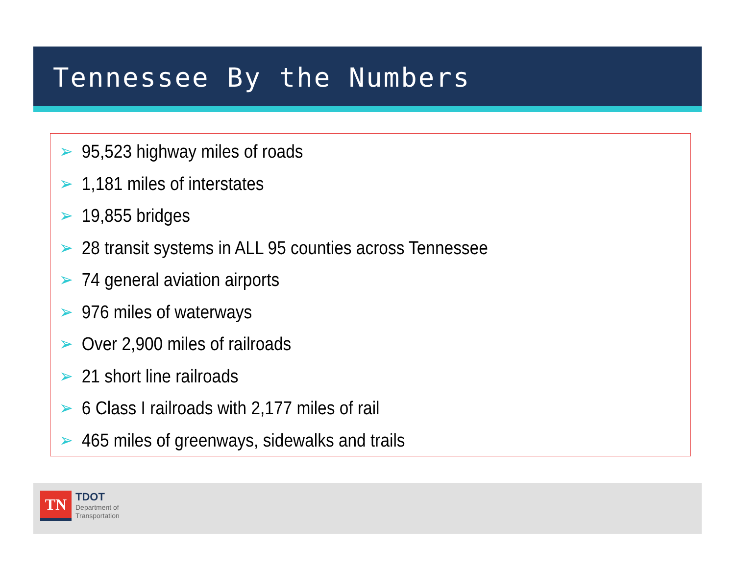Tennessee By the Numbers
➢ 95,523 highway miles of roads
➢ 1,181 miles of interstates
➢ 19,855 bridges
➢ 28 transit systems in ALL 95 counties across Tennessee
➢ 74 general aviation airports
➢ 976 miles of waterways
➢ Over 2,900 miles of railroads
➢ 21 short line railroads
➢ 6 Class I railroads with 2,177 miles of rail
➢ 465 miles of greenways, sidewalks and trails
TN
TDOT
Department of
Transportation